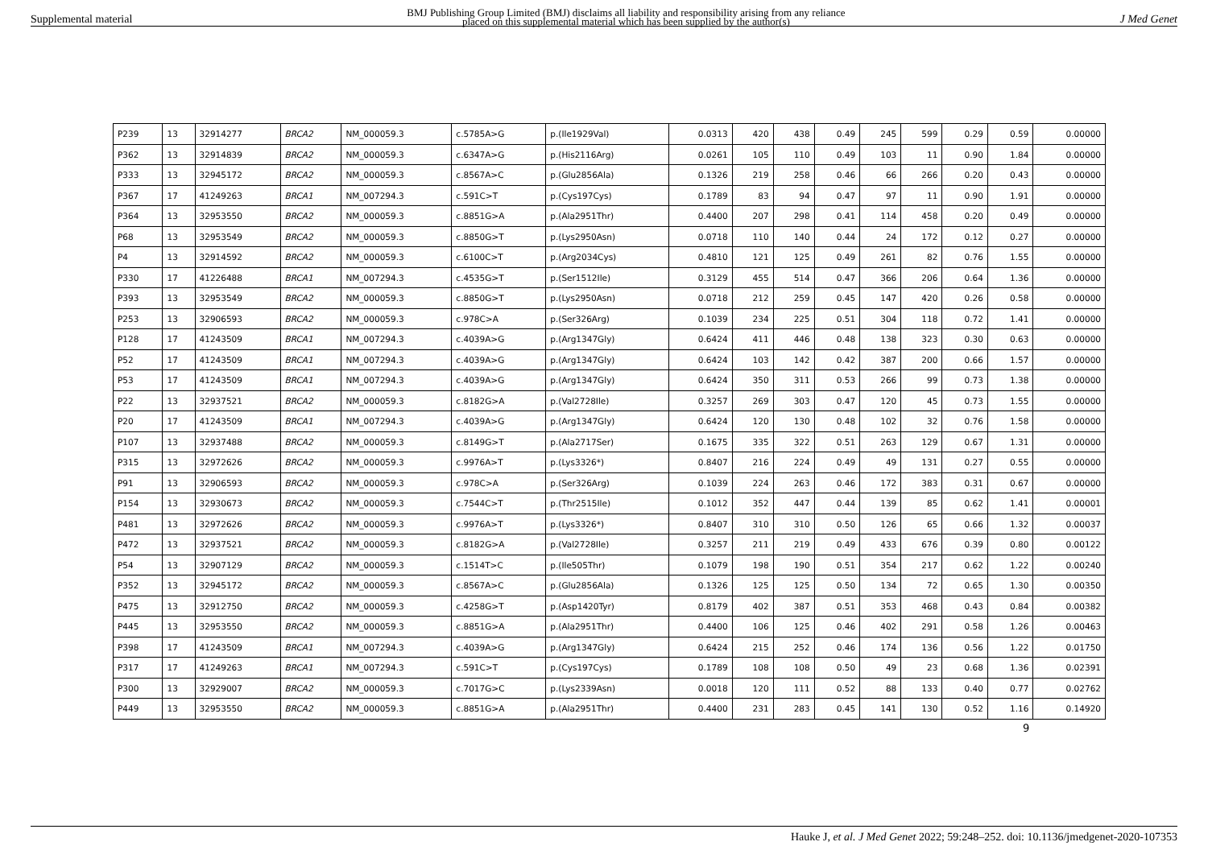Supplemental material BMJ Publishing Group Limited (BMJ) disclaims all liability and responsibility arising from any reliance
placed on this supplemental material which has been supplied by the author(s) J Med Genet
| P239 | 13 | 32914277 | BRCA2 | NM_000059.3 | c.5785A>G | p.(Ile1929Val) | 0.0313 | 420 | 438 | 0.49 | 245 | 599 | 0.29 | 0.59 | 0.00000 |
| P362 | 13 | 32914839 | BRCA2 | NM_000059.3 | c.6347A>G | p.(His2116Arg) | 0.0261 | 105 | 110 | 0.49 | 103 | 11 | 0.90 | 1.84 | 0.00000 |
| P333 | 13 | 32945172 | BRCA2 | NM_000059.3 | c.8567A>C | p.(Glu2856Ala) | 0.1326 | 219 | 258 | 0.46 | 66 | 266 | 0.20 | 0.43 | 0.00000 |
| P367 | 17 | 41249263 | BRCA1 | NM_007294.3 | c.591C>T | p.(Cys197Cys) | 0.1789 | 83 | 94 | 0.47 | 97 | 11 | 0.90 | 1.91 | 0.00000 |
| P364 | 13 | 32953550 | BRCA2 | NM_000059.3 | c.8851G>A | p.(Ala2951Thr) | 0.4400 | 207 | 298 | 0.41 | 114 | 458 | 0.20 | 0.49 | 0.00000 |
| P68 | 13 | 32953549 | BRCA2 | NM_000059.3 | c.8850G>T | p.(Lys2950Asn) | 0.0718 | 110 | 140 | 0.44 | 24 | 172 | 0.12 | 0.27 | 0.00000 |
| P4 | 13 | 32914592 | BRCA2 | NM_000059.3 | c.6100C>T | p.(Arg2034Cys) | 0.4810 | 121 | 125 | 0.49 | 261 | 82 | 0.76 | 1.55 | 0.00000 |
| P330 | 17 | 41226488 | BRCA1 | NM_007294.3 | c.4535G>T | p.(Ser1512Ile) | 0.3129 | 455 | 514 | 0.47 | 366 | 206 | 0.64 | 1.36 | 0.00000 |
| P393 | 13 | 32953549 | BRCA2 | NM_000059.3 | c.8850G>T | p.(Lys2950Asn) | 0.0718 | 212 | 259 | 0.45 | 147 | 420 | 0.26 | 0.58 | 0.00000 |
| P253 | 13 | 32906593 | BRCA2 | NM_000059.3 | c.978C>A | p.(Ser326Arg) | 0.1039 | 234 | 225 | 0.51 | 304 | 118 | 0.72 | 1.41 | 0.00000 |
| P128 | 17 | 41243509 | BRCA1 | NM_007294.3 | c.4039A>G | p.(Arg1347Gly) | 0.6424 | 411 | 446 | 0.48 | 138 | 323 | 0.30 | 0.63 | 0.00000 |
| P52 | 17 | 41243509 | BRCA1 | NM_007294.3 | c.4039A>G | p.(Arg1347Gly) | 0.6424 | 103 | 142 | 0.42 | 387 | 200 | 0.66 | 1.57 | 0.00000 |
| P53 | 17 | 41243509 | BRCA1 | NM_007294.3 | c.4039A>G | p.(Arg1347Gly) | 0.6424 | 350 | 311 | 0.53 | 266 | 99 | 0.73 | 1.38 | 0.00000 |
| P22 | 13 | 32937521 | BRCA2 | NM_000059.3 | c.8182G>A | p.(Val2728Ile) | 0.3257 | 269 | 303 | 0.47 | 120 | 45 | 0.73 | 1.55 | 0.00000 |
| P20 | 17 | 41243509 | BRCA1 | NM_007294.3 | c.4039A>G | p.(Arg1347Gly) | 0.6424 | 120 | 130 | 0.48 | 102 | 32 | 0.76 | 1.58 | 0.00000 |
| P107 | 13 | 32937488 | BRCA2 | NM_000059.3 | c.8149G>T | p.(Ala2717Ser) | 0.1675 | 335 | 322 | 0.51 | 263 | 129 | 0.67 | 1.31 | 0.00000 |
| P315 | 13 | 32972626 | BRCA2 | NM_000059.3 | c.9976A>T | p.(Lys3326*) | 0.8407 | 216 | 224 | 0.49 | 49 | 131 | 0.27 | 0.55 | 0.00000 |
| P91 | 13 | 32906593 | BRCA2 | NM_000059.3 | c.978C>A | p.(Ser326Arg) | 0.1039 | 224 | 263 | 0.46 | 172 | 383 | 0.31 | 0.67 | 0.00000 |
| P154 | 13 | 32930673 | BRCA2 | NM_000059.3 | c.7544C>T | p.(Thr2515Ile) | 0.1012 | 352 | 447 | 0.44 | 139 | 85 | 0.62 | 1.41 | 0.00001 |
| P481 | 13 | 32972626 | BRCA2 | NM_000059.3 | c.9976A>T | p.(Lys3326*) | 0.8407 | 310 | 310 | 0.50 | 126 | 65 | 0.66 | 1.32 | 0.00037 |
| P472 | 13 | 32937521 | BRCA2 | NM_000059.3 | c.8182G>A | p.(Val2728Ile) | 0.3257 | 211 | 219 | 0.49 | 433 | 676 | 0.39 | 0.80 | 0.00122 |
| P54 | 13 | 32907129 | BRCA2 | NM_000059.3 | c.1514T>C | p.(Ile505Thr) | 0.1079 | 198 | 190 | 0.51 | 354 | 217 | 0.62 | 1.22 | 0.00240 |
| P352 | 13 | 32945172 | BRCA2 | NM_000059.3 | c.8567A>C | p.(Glu2856Ala) | 0.1326 | 125 | 125 | 0.50 | 134 | 72 | 0.65 | 1.30 | 0.00350 |
| P475 | 13 | 32912750 | BRCA2 | NM_000059.3 | c.4258G>T | p.(Asp1420Tyr) | 0.8179 | 402 | 387 | 0.51 | 353 | 468 | 0.43 | 0.84 | 0.00382 |
| P445 | 13 | 32953550 | BRCA2 | NM_000059.3 | c.8851G>A | p.(Ala2951Thr) | 0.4400 | 106 | 125 | 0.46 | 402 | 291 | 0.58 | 1.26 | 0.00463 |
| P398 | 17 | 41243509 | BRCA1 | NM_007294.3 | c.4039A>G | p.(Arg1347Gly) | 0.6424 | 215 | 252 | 0.46 | 174 | 136 | 0.56 | 1.22 | 0.01750 |
| P317 | 17 | 41249263 | BRCA1 | NM_007294.3 | c.591C>T | p.(Cys197Cys) | 0.1789 | 108 | 108 | 0.50 | 49 | 23 | 0.68 | 1.36 | 0.02391 |
| P300 | 13 | 32929007 | BRCA2 | NM_000059.3 | c.7017G>C | p.(Lys2339Asn) | 0.0018 | 120 | 111 | 0.52 | 88 | 133 | 0.40 | 0.77 | 0.02762 |
| P449 | 13 | 32953550 | BRCA2 | NM_000059.3 | c.8851G>A | p.(Ala2951Thr) | 0.4400 | 231 | 283 | 0.45 | 141 | 130 | 0.52 | 1.16 | 0.14920 |
9
Hauke J, et al. J Med Genet 2022; 59:248–252. doi: 10.1136/jmedgenet-2020-107353